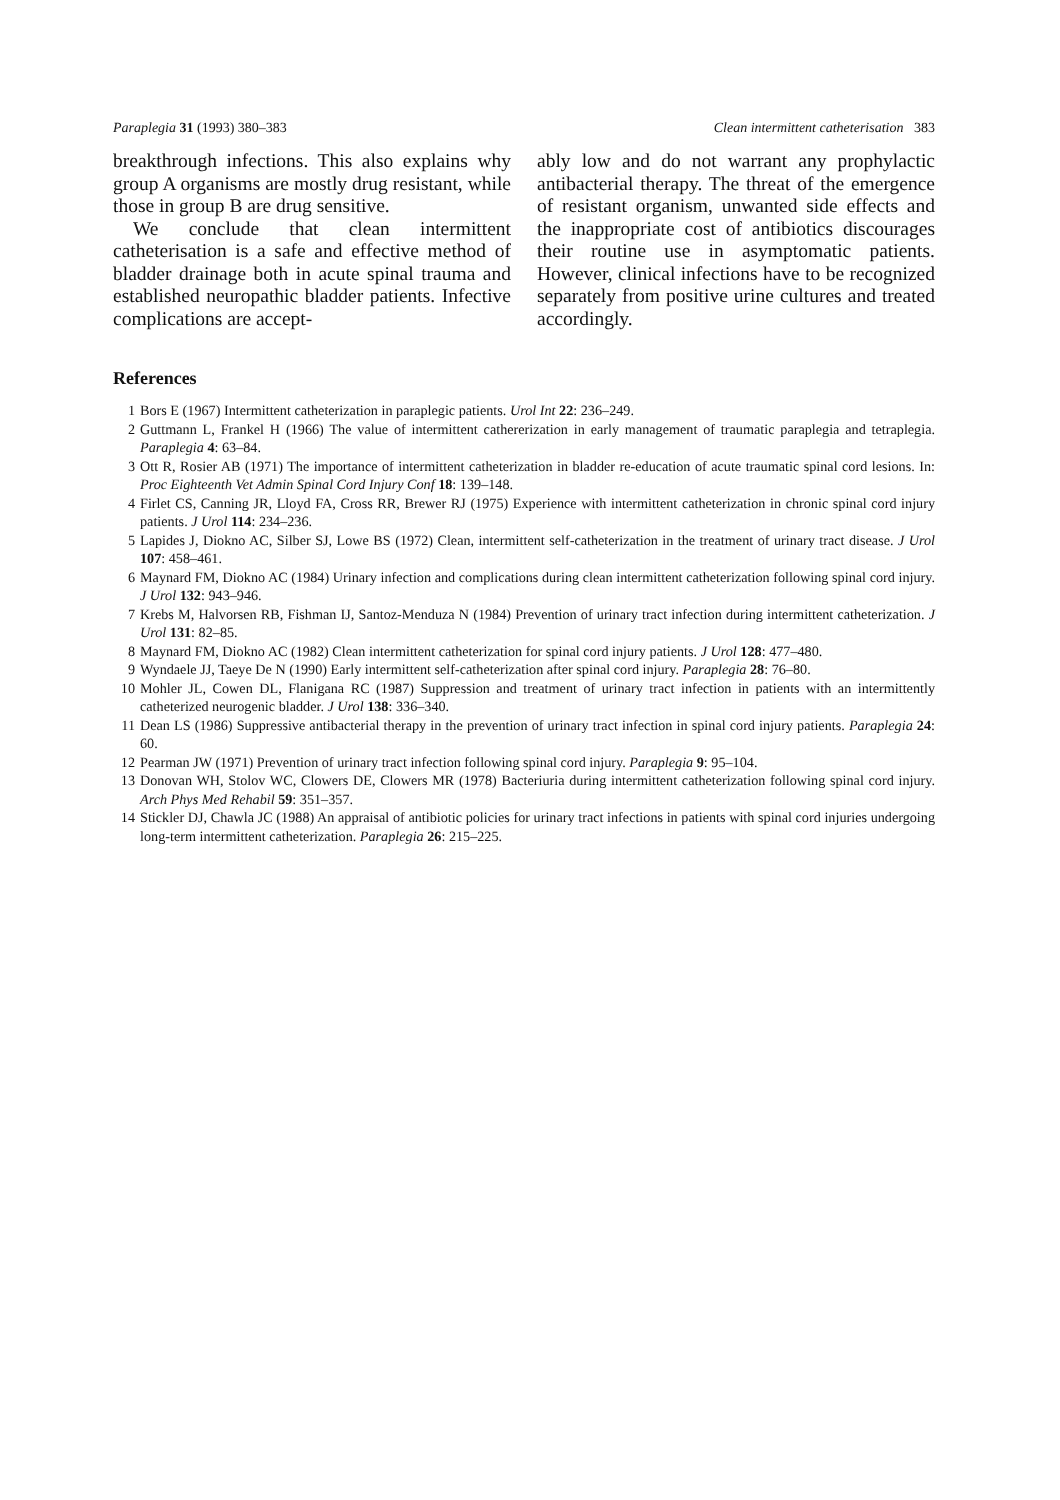Paraplegia 31 (1993) 380–383 Clean intermittent catheterisation 383
breakthrough infections. This also explains why group A organisms are mostly drug resistant, while those in group B are drug sensitive.
We conclude that clean intermittent catheterisation is a safe and effective method of bladder drainage both in acute spinal trauma and established neuropathic bladder patients. Infective complications are accept-
ably low and do not warrant any prophylactic antibacterial therapy. The threat of the emergence of resistant organism, unwanted side effects and the inappropriate cost of antibiotics discourages their routine use in asymptomatic patients. However, clinical infections have to be recognized separately from positive urine cultures and treated accordingly.
References
1 Bors E (1967) Intermittent catheterization in paraplegic patients. Urol Int 22: 236–249.
2 Guttmann L, Frankel H (1966) The value of intermittent cathererization in early management of traumatic paraplegia and tetraplegia. Paraplegia 4: 63–84.
3 Ott R, Rosier AB (1971) The importance of intermittent catheterization in bladder re-education of acute traumatic spinal cord lesions. In: Proc Eighteenth Vet Admin Spinal Cord Injury Conf 18: 139–148.
4 Firlet CS, Canning JR, Lloyd FA, Cross RR, Brewer RJ (1975) Experience with intermittent catheterization in chronic spinal cord injury patients. J Urol 114: 234–236.
5 Lapides J, Diokno AC, Silber SJ, Lowe BS (1972) Clean, intermittent self-catheterization in the treatment of urinary tract disease. J Urol 107: 458–461.
6 Maynard FM, Diokno AC (1984) Urinary infection and complications during clean intermittent catheterization following spinal cord injury. J Urol 132: 943–946.
7 Krebs M, Halvorsen RB, Fishman IJ, Santoz-Menduza N (1984) Prevention of urinary tract infection during intermittent catheterization. J Urol 131: 82–85.
8 Maynard FM, Diokno AC (1982) Clean intermittent catheterization for spinal cord injury patients. J Urol 128: 477–480.
9 Wyndaele JJ, Taeye De N (1990) Early intermittent self-catheterization after spinal cord injury. Paraplegia 28: 76–80.
10 Mohler JL, Cowen DL, Flanigana RC (1987) Suppression and treatment of urinary tract infection in patients with an intermittently catheterized neurogenic bladder. J Urol 138: 336–340.
11 Dean LS (1986) Suppressive antibacterial therapy in the prevention of urinary tract infection in spinal cord injury patients. Paraplegia 24: 60.
12 Pearman JW (1971) Prevention of urinary tract infection following spinal cord injury. Paraplegia 9: 95–104.
13 Donovan WH, Stolov WC, Clowers DE, Clowers MR (1978) Bacteriuria during intermittent catheterization following spinal cord injury. Arch Phys Med Rehabil 59: 351–357.
14 Stickler DJ, Chawla JC (1988) An appraisal of antibiotic policies for urinary tract infections in patients with spinal cord injuries undergoing long-term intermittent catheterization. Paraplegia 26: 215–225.